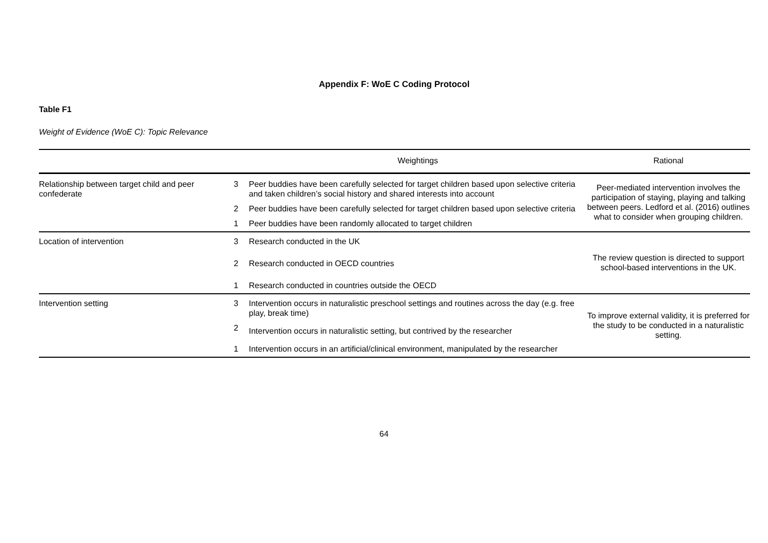Appendix F: WoE C Coding Protocol
Table F1
Weight of Evidence (WoE C): Topic Relevance
| | | Weightings | Rational |
| --- | --- | --- | --- |
| Relationship between target child and peer confederate | 3 | Peer buddies have been carefully selected for target children based upon selective criteria and taken children’s social history and shared interests into account | Peer-mediated intervention involves the participation of staying, playing and talking between peers. Ledford et al. (2016) outlines what to consider when grouping children. |
| | 2 | Peer buddies have been carefully selected for target children based upon selective criteria | |
| | 1 | Peer buddies have been randomly allocated to target children | |
| Location of intervention | 3 | Research conducted in the UK | The review question is directed to support school-based interventions in the UK. |
| | 2 | Research conducted in OECD countries | |
| | 1 | Research conducted in countries outside the OECD | |
| Intervention setting | 3 | Intervention occurs in naturalistic preschool settings and routines across the day (e.g. free play, break time) | To improve external validity, it is preferred for the study to be conducted in a naturalistic setting. |
| | 2 | Intervention occurs in naturalistic setting, but contrived by the researcher | |
| | 1 | Intervention occurs in an artificial/clinical environment, manipulated by the researcher | |
64